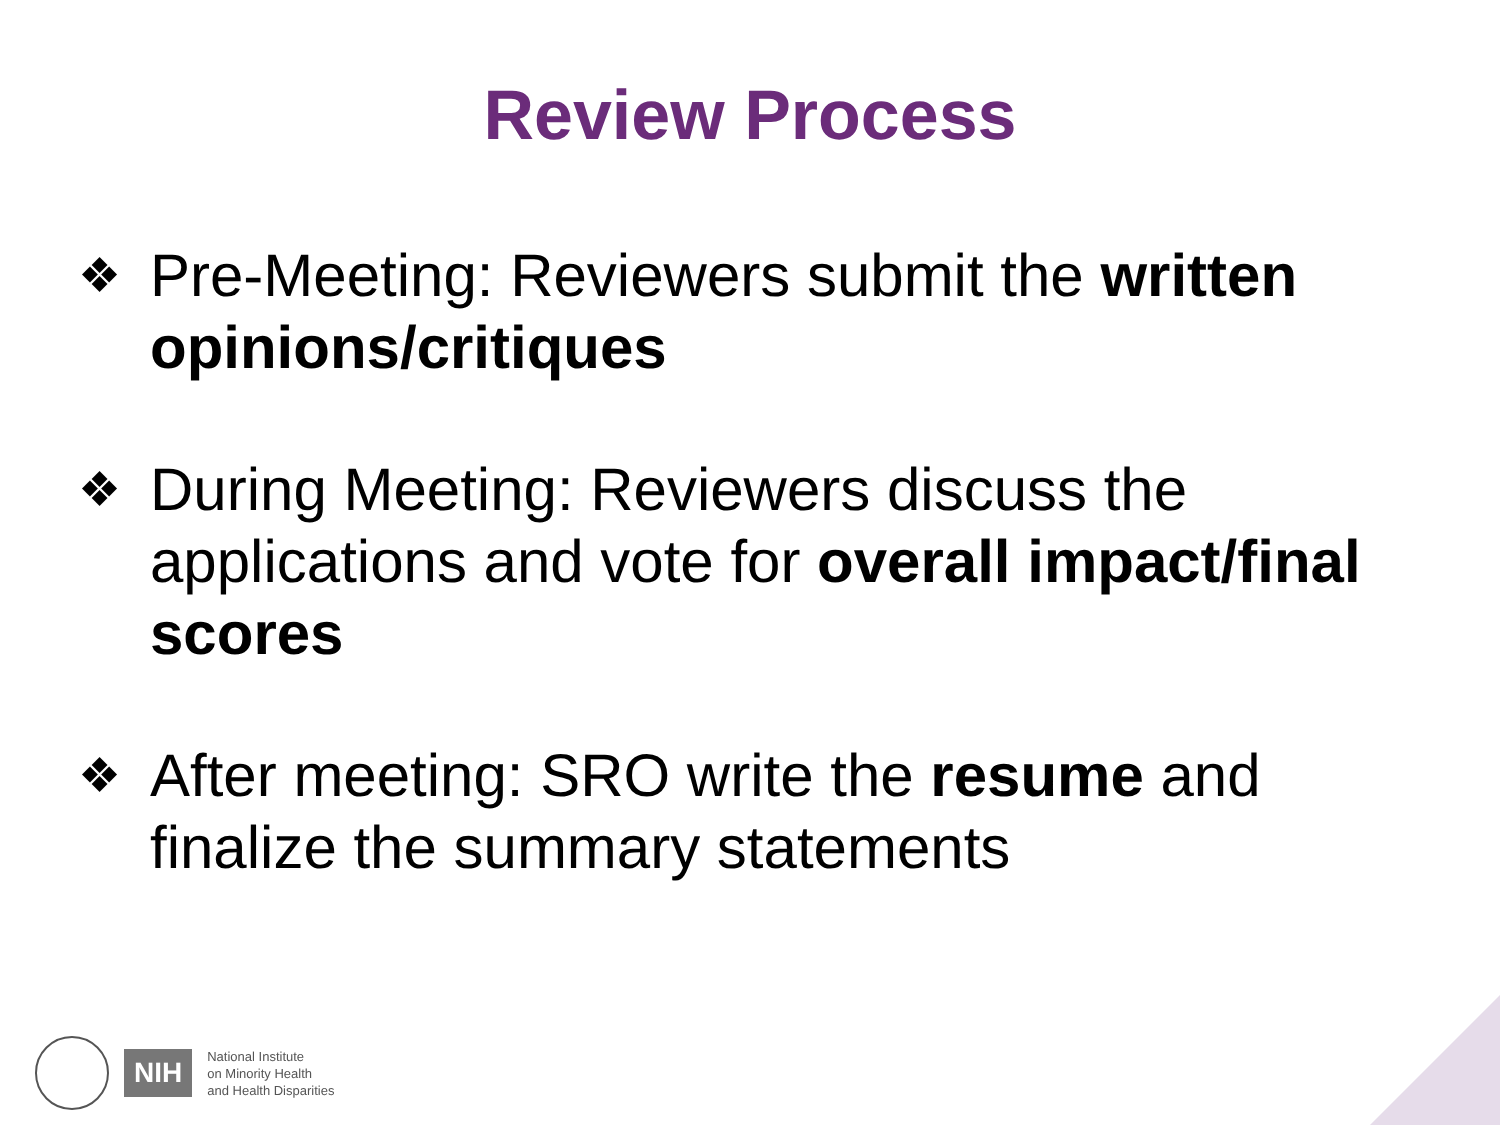Review Process
❖ Pre-Meeting: Reviewers submit the written opinions/critiques
❖ During Meeting: Reviewers discuss the applications and vote for overall impact/final scores
❖ After meeting: SRO write the resume and finalize the summary statements
NIH
National Institute
on Minority Health
and Health Disparities